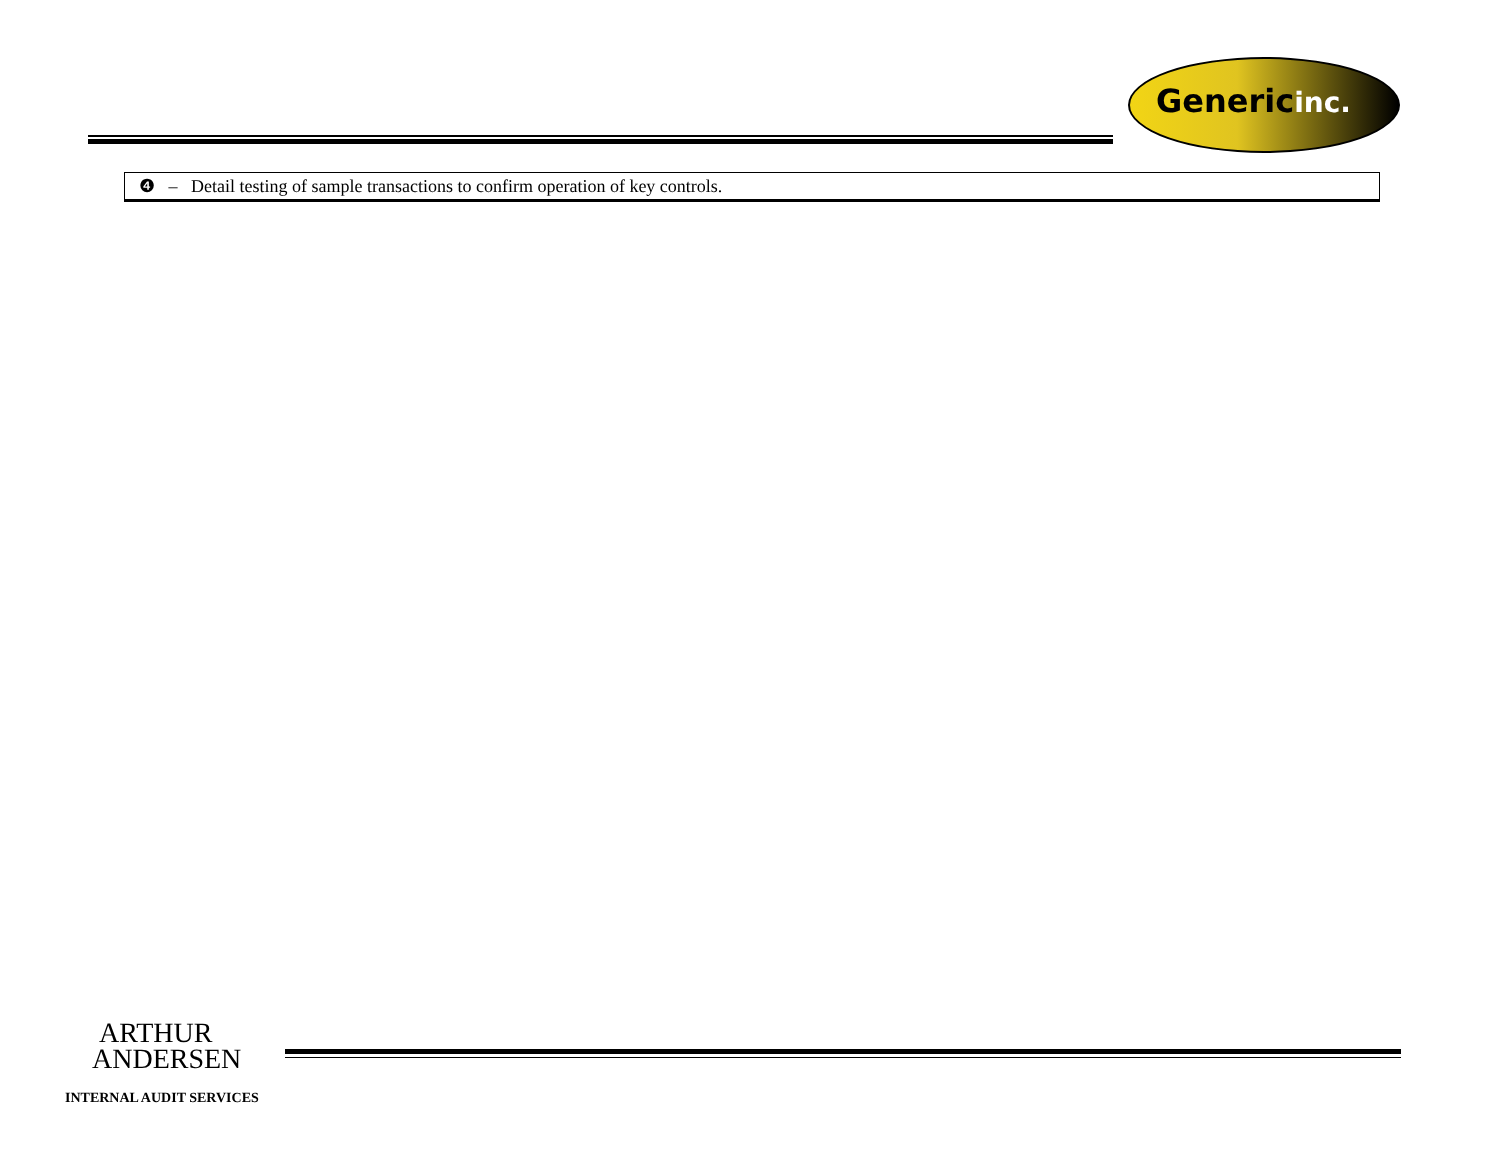Genericinc.
❹ – Detail testing of sample transactions to confirm operation of key controls.
ARTHUR
ANDERSEN
INTERNAL AUDIT SERVICES